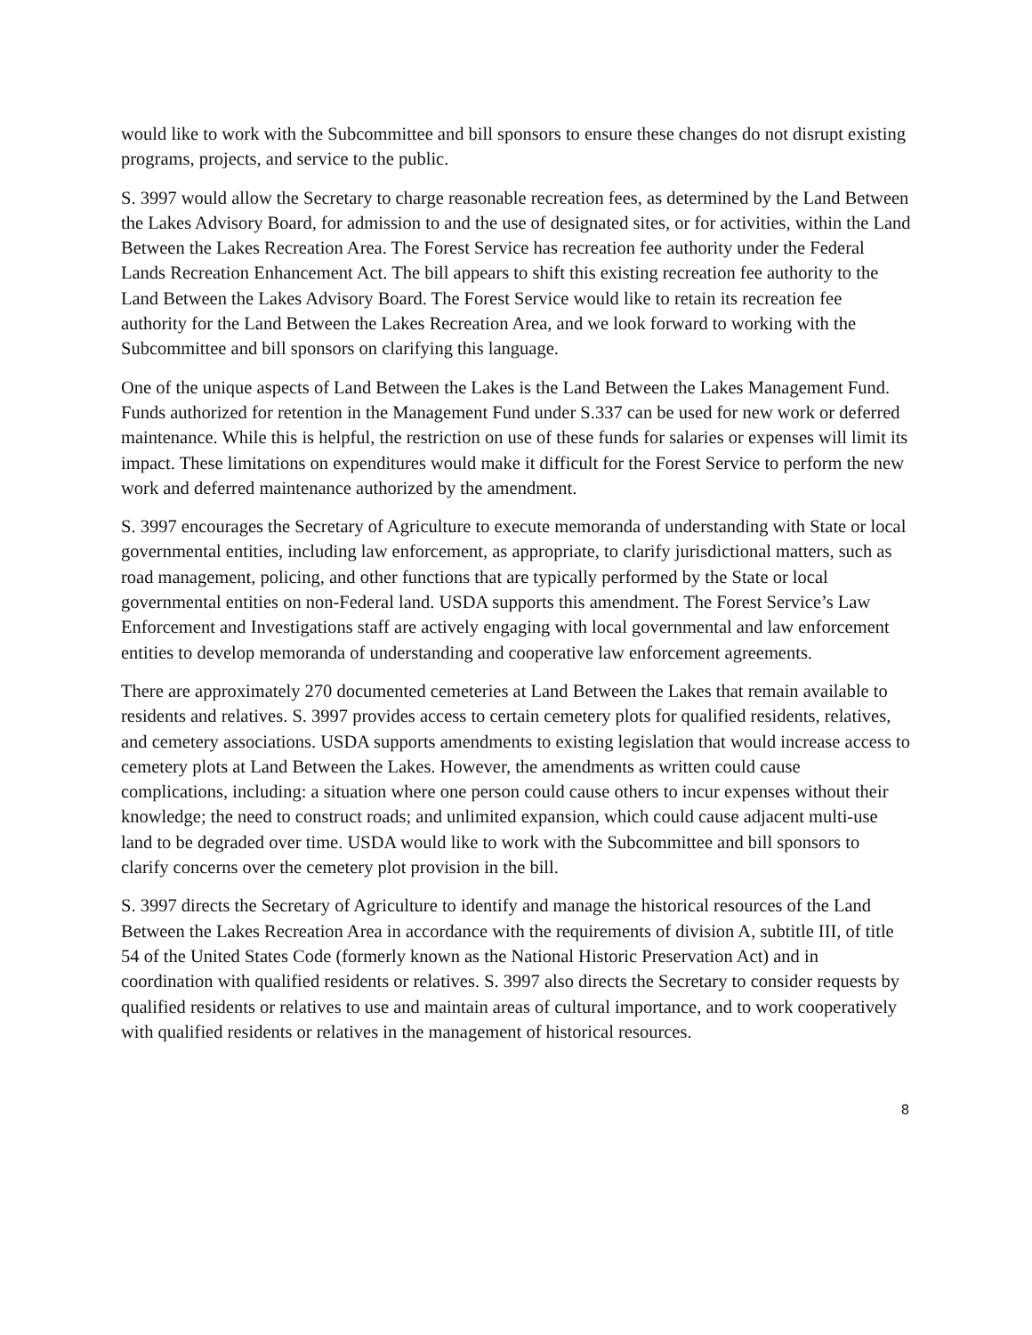would like to work with the Subcommittee and bill sponsors to ensure these changes do not disrupt existing programs, projects, and service to the public.
S. 3997 would allow the Secretary to charge reasonable recreation fees, as determined by the Land Between the Lakes Advisory Board, for admission to and the use of designated sites, or for activities, within the Land Between the Lakes Recreation Area. The Forest Service has recreation fee authority under the Federal Lands Recreation Enhancement Act. The bill appears to shift this existing recreation fee authority to the Land Between the Lakes Advisory Board. The Forest Service would like to retain its recreation fee authority for the Land Between the Lakes Recreation Area, and we look forward to working with the Subcommittee and bill sponsors on clarifying this language.
One of the unique aspects of Land Between the Lakes is the Land Between the Lakes Management Fund. Funds authorized for retention in the Management Fund under S.337 can be used for new work or deferred maintenance. While this is helpful, the restriction on use of these funds for salaries or expenses will limit its impact. These limitations on expenditures would make it difficult for the Forest Service to perform the new work and deferred maintenance authorized by the amendment.
S. 3997 encourages the Secretary of Agriculture to execute memoranda of understanding with State or local governmental entities, including law enforcement, as appropriate, to clarify jurisdictional matters, such as road management, policing, and other functions that are typically performed by the State or local governmental entities on non-Federal land. USDA supports this amendment. The Forest Service’s Law Enforcement and Investigations staff are actively engaging with local governmental and law enforcement entities to develop memoranda of understanding and cooperative law enforcement agreements.
There are approximately 270 documented cemeteries at Land Between the Lakes that remain available to residents and relatives. S. 3997 provides access to certain cemetery plots for qualified residents, relatives, and cemetery associations. USDA supports amendments to existing legislation that would increase access to cemetery plots at Land Between the Lakes. However, the amendments as written could cause complications, including: a situation where one person could cause others to incur expenses without their knowledge; the need to construct roads; and unlimited expansion, which could cause adjacent multi-use land to be degraded over time. USDA would like to work with the Subcommittee and bill sponsors to clarify concerns over the cemetery plot provision in the bill.
S. 3997 directs the Secretary of Agriculture to identify and manage the historical resources of the Land Between the Lakes Recreation Area in accordance with the requirements of division A, subtitle III, of title 54 of the United States Code (formerly known as the National Historic Preservation Act) and in coordination with qualified residents or relatives. S. 3997 also directs the Secretary to consider requests by qualified residents or relatives to use and maintain areas of cultural importance, and to work cooperatively with qualified residents or relatives in the management of historical resources.
8